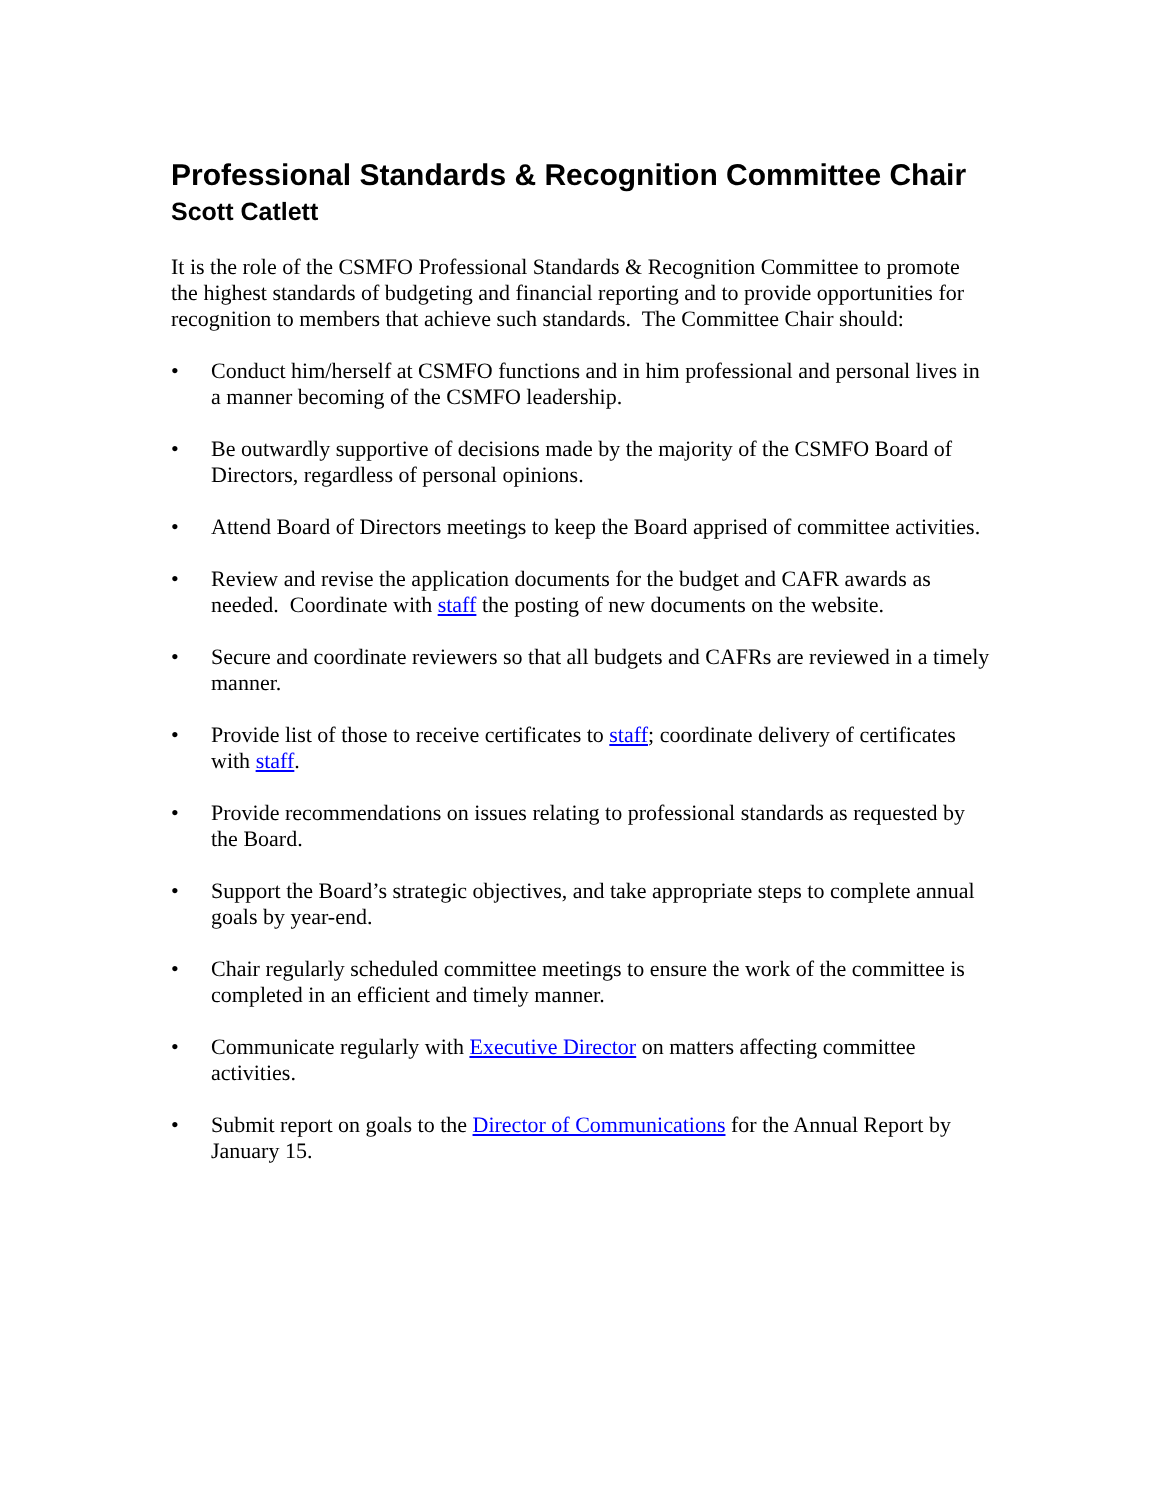Professional Standards & Recognition Committee Chair
Scott Catlett
It is the role of the CSMFO Professional Standards & Recognition Committee to promote the highest standards of budgeting and financial reporting and to provide opportunities for recognition to members that achieve such standards. The Committee Chair should:
• Conduct him/herself at CSMFO functions and in him professional and personal lives in a manner becoming of the CSMFO leadership.
• Be outwardly supportive of decisions made by the majority of the CSMFO Board of Directors, regardless of personal opinions.
• Attend Board of Directors meetings to keep the Board apprised of committee activities.
• Review and revise the application documents for the budget and CAFR awards as needed. Coordinate with staff the posting of new documents on the website.
• Secure and coordinate reviewers so that all budgets and CAFRs are reviewed in a timely manner.
• Provide list of those to receive certificates to staff; coordinate delivery of certificates with staff.
• Provide recommendations on issues relating to professional standards as requested by the Board.
• Support the Board’s strategic objectives, and take appropriate steps to complete annual goals by year-end.
• Chair regularly scheduled committee meetings to ensure the work of the committee is completed in an efficient and timely manner.
• Communicate regularly with Executive Director on matters affecting committee activities.
• Submit report on goals to the Director of Communications for the Annual Report by January 15.